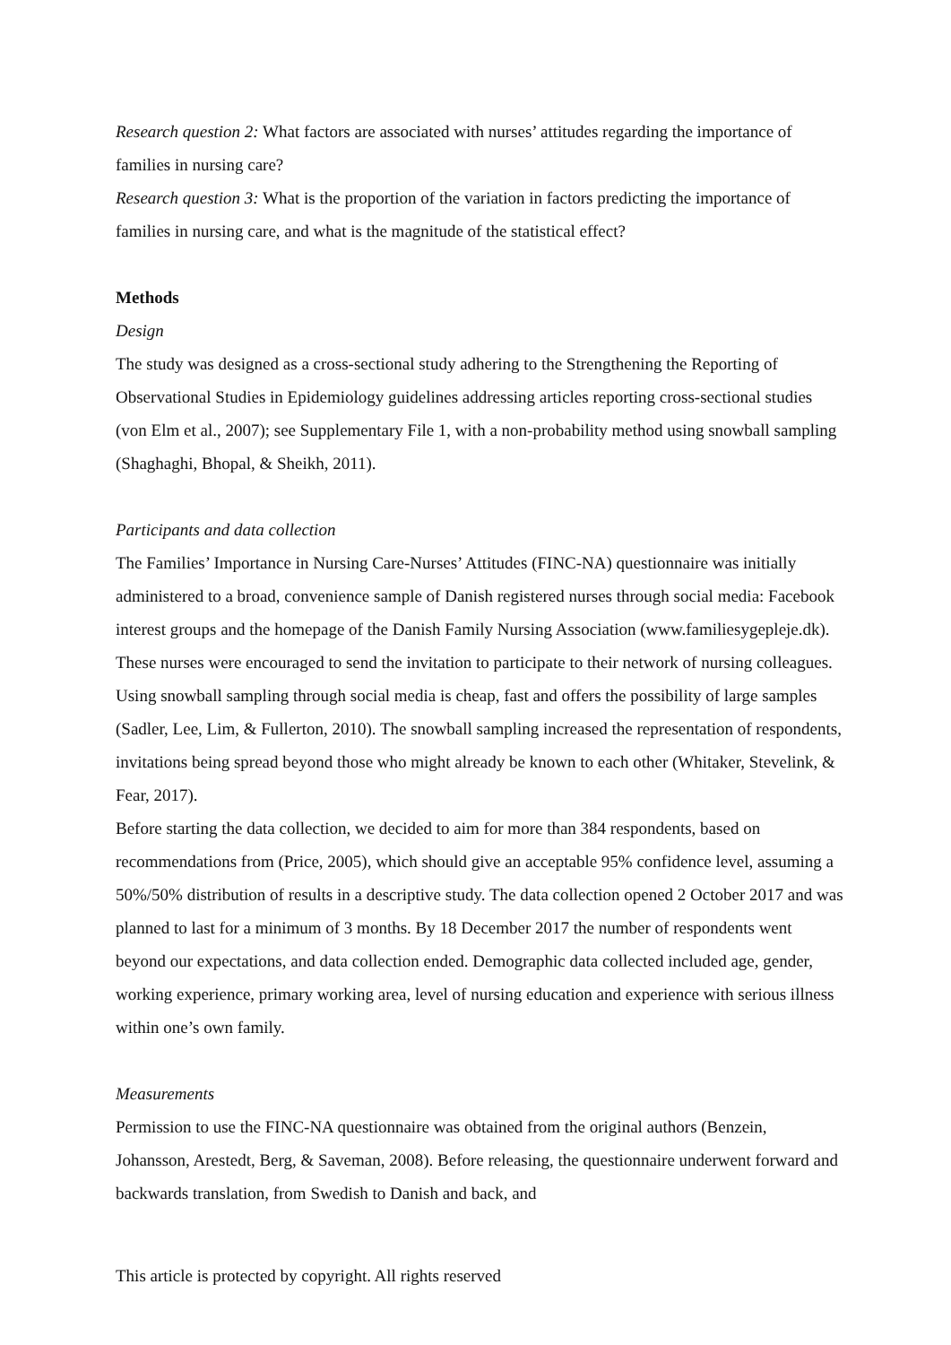Research question 2: What factors are associated with nurses’ attitudes regarding the importance of families in nursing care?
Research question 3: What is the proportion of the variation in factors predicting the importance of families in nursing care, and what is the magnitude of the statistical effect?
Methods
Design
The study was designed as a cross-sectional study adhering to the Strengthening the Reporting of Observational Studies in Epidemiology guidelines addressing articles reporting cross-sectional studies (von Elm et al., 2007); see Supplementary File 1, with a non-probability method using snowball sampling (Shaghaghi, Bhopal, & Sheikh, 2011).
Participants and data collection
The Families’ Importance in Nursing Care-Nurses’ Attitudes (FINC-NA) questionnaire was initially administered to a broad, convenience sample of Danish registered nurses through social media: Facebook interest groups and the homepage of the Danish Family Nursing Association (www.familiesygepleje.dk). These nurses were encouraged to send the invitation to participate to their network of nursing colleagues. Using snowball sampling through social media is cheap, fast and offers the possibility of large samples (Sadler, Lee, Lim, & Fullerton, 2010). The snowball sampling increased the representation of respondents, invitations being spread beyond those who might already be known to each other (Whitaker, Stevelink, & Fear, 2017).
Before starting the data collection, we decided to aim for more than 384 respondents, based on recommendations from (Price, 2005), which should give an acceptable 95% confidence level, assuming a 50%/50% distribution of results in a descriptive study. The data collection opened 2 October 2017 and was planned to last for a minimum of 3 months. By 18 December 2017 the number of respondents went beyond our expectations, and data collection ended. Demographic data collected included age, gender, working experience, primary working area, level of nursing education and experience with serious illness within one’s own family.
Measurements
Permission to use the FINC-NA questionnaire was obtained from the original authors (Benzein, Johansson, Arestedt, Berg, & Saveman, 2008). Before releasing, the questionnaire underwent forward and backwards translation, from Swedish to Danish and back, and
This article is protected by copyright. All rights reserved